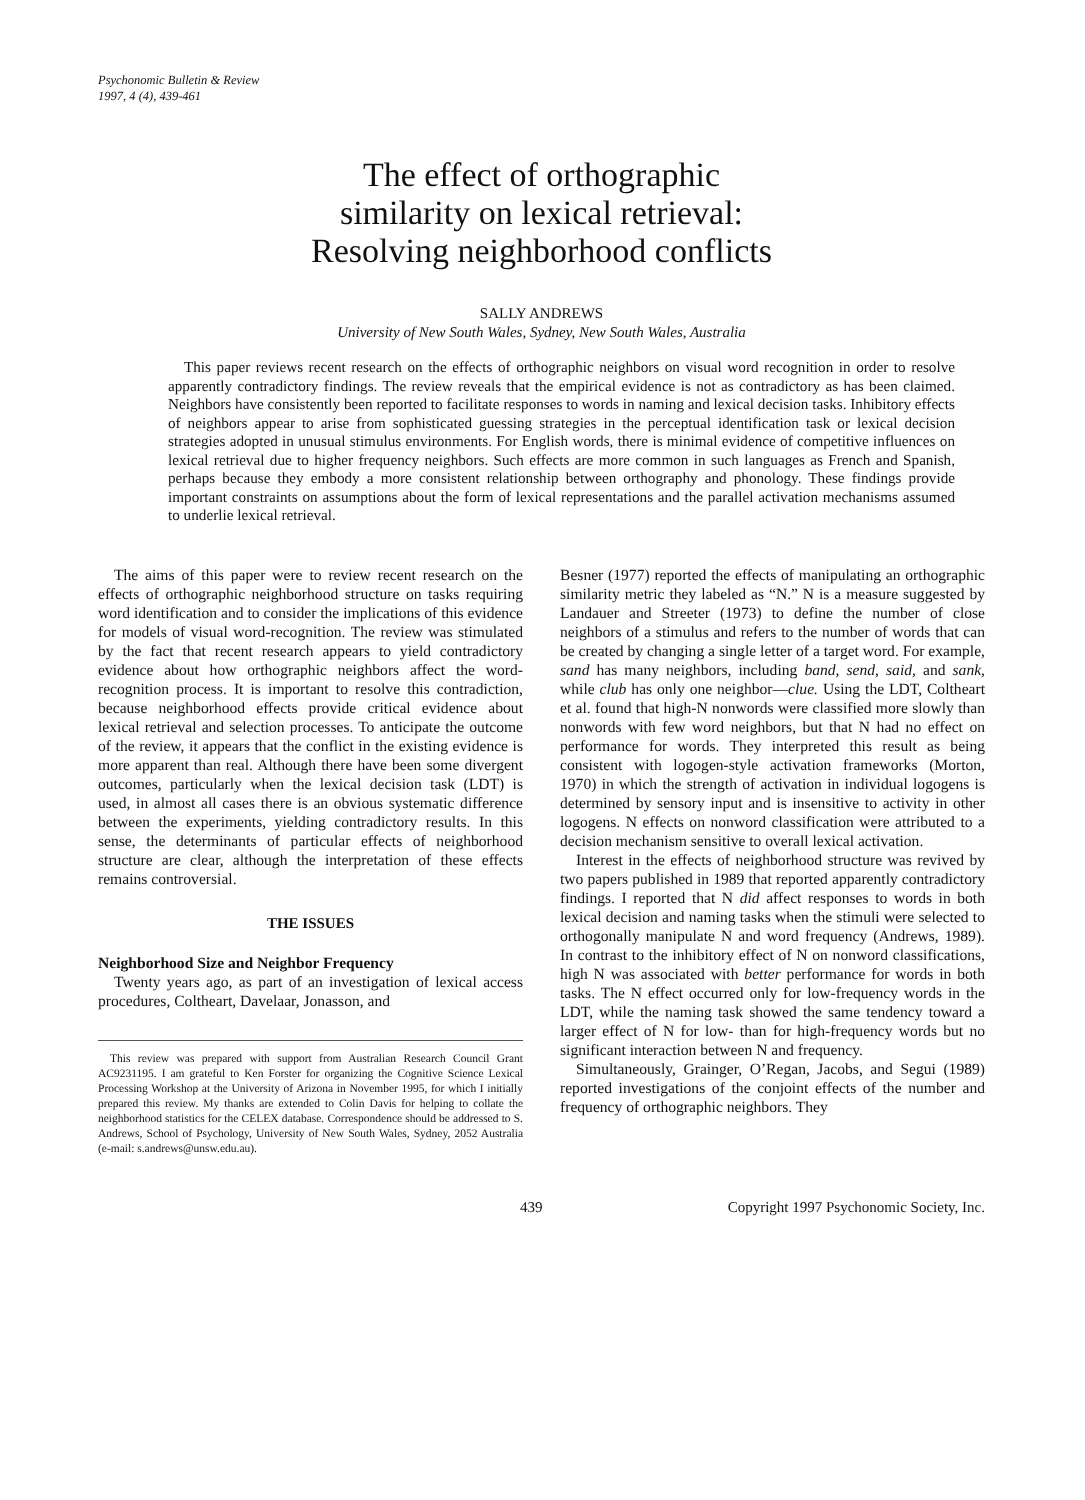Psychonomic Bulletin & Review
1997, 4 (4), 439-461
The effect of orthographic
similarity on lexical retrieval:
Resolving neighborhood conflicts
SALLY ANDREWS
University of New South Wales, Sydney, New South Wales, Australia
This paper reviews recent research on the effects of orthographic neighbors on visual word recognition in order to resolve apparently contradictory findings. The review reveals that the empirical evidence is not as contradictory as has been claimed. Neighbors have consistently been reported to facilitate responses to words in naming and lexical decision tasks. Inhibitory effects of neighbors appear to arise from sophisticated guessing strategies in the perceptual identification task or lexical decision strategies adopted in unusual stimulus environments. For English words, there is minimal evidence of competitive influences on lexical retrieval due to higher frequency neighbors. Such effects are more common in such languages as French and Spanish, perhaps because they embody a more consistent relationship between orthography and phonology. These findings provide important constraints on assumptions about the form of lexical representations and the parallel activation mechanisms assumed to underlie lexical retrieval.
The aims of this paper were to review recent research on the effects of orthographic neighborhood structure on tasks requiring word identification and to consider the implications of this evidence for models of visual word-recognition. The review was stimulated by the fact that recent research appears to yield contradictory evidence about how orthographic neighbors affect the word-recognition process. It is important to resolve this contradiction, because neighborhood effects provide critical evidence about lexical retrieval and selection processes. To anticipate the outcome of the review, it appears that the conflict in the existing evidence is more apparent than real. Although there have been some divergent outcomes, particularly when the lexical decision task (LDT) is used, in almost all cases there is an obvious systematic difference between the experiments, yielding contradictory results. In this sense, the determinants of particular effects of neighborhood structure are clear, although the interpretation of these effects remains controversial.
THE ISSUES
Neighborhood Size and Neighbor Frequency
Twenty years ago, as part of an investigation of lexical access procedures, Coltheart, Davelaar, Jonasson, and
This review was prepared with support from Australian Research Council Grant AC9231195. I am grateful to Ken Forster for organizing the Cognitive Science Lexical Processing Workshop at the University of Arizona in November 1995, for which I initially prepared this review. My thanks are extended to Colin Davis for helping to collate the neighborhood statistics for the CELEX database. Correspondence should be addressed to S. Andrews, School of Psychology, University of New South Wales, Sydney, 2052 Australia (e-mail: s.andrews@unsw.edu.au).
Besner (1977) reported the effects of manipulating an orthographic similarity metric they labeled as “N.” N is a measure suggested by Landauer and Streeter (1973) to define the number of close neighbors of a stimulus and refers to the number of words that can be created by changing a single letter of a target word. For example, sand has many neighbors, including band, send, said, and sank, while club has only one neighbor—clue. Using the LDT, Coltheart et al. found that high-N nonwords were classified more slowly than nonwords with few word neighbors, but that N had no effect on performance for words. They interpreted this result as being consistent with logogen-style activation frameworks (Morton, 1970) in which the strength of activation in individual logogens is determined by sensory input and is insensitive to activity in other logogens. N effects on nonword classification were attributed to a decision mechanism sensitive to overall lexical activation.
Interest in the effects of neighborhood structure was revived by two papers published in 1989 that reported apparently contradictory findings. I reported that N did affect responses to words in both lexical decision and naming tasks when the stimuli were selected to orthogonally manipulate N and word frequency (Andrews, 1989). In contrast to the inhibitory effect of N on nonword classifications, high N was associated with better performance for words in both tasks. The N effect occurred only for low-frequency words in the LDT, while the naming task showed the same tendency toward a larger effect of N for low- than for high-frequency words but no significant interaction between N and frequency.
Simultaneously, Grainger, O’Regan, Jacobs, and Segui (1989) reported investigations of the conjoint effects of the number and frequency of orthographic neighbors. They
439 Copyright 1997 Psychonomic Society, Inc.